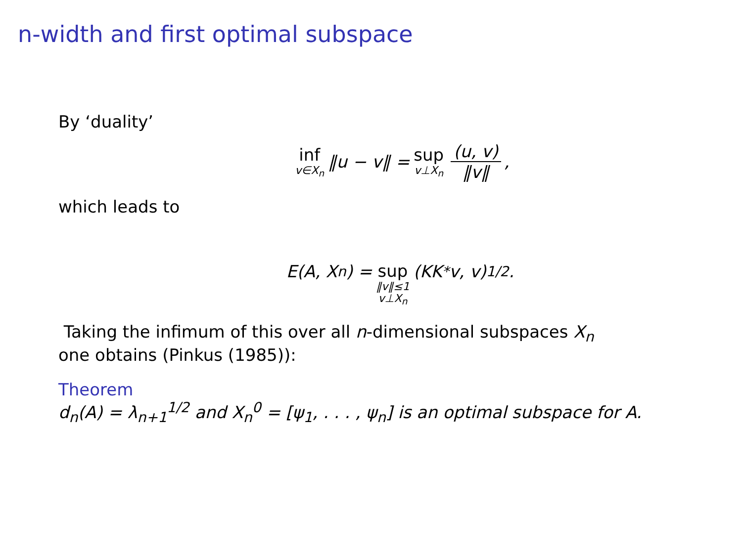n-width and first optimal subspace
By ‘duality’
inf v∈X<sub>n</sub> ‖u − v‖ = sup v⊥X<sub>n</sub> (u, v) ‖v‖,
which leads to
E(A, X<sub>n</sub>) = sup ‖v‖≤1 v⊥X<sub>n</sub> (KK<sup>*</sup>v, v)<sup>1/2</sup>.
Taking the infimum of this over all n-dimensional subspaces X<sub>n</sub>
one obtains (Pinkus (1985)):
Theorem
d<sub>n</sub>(A) = λ<sub>n+1</sub><sup>1/2</sup> and X<sub>n</sub><sup>0</sup> = [ψ<sub>1</sub>, . . . , ψ<sub>n</sub>] is an optimal subspace for A.